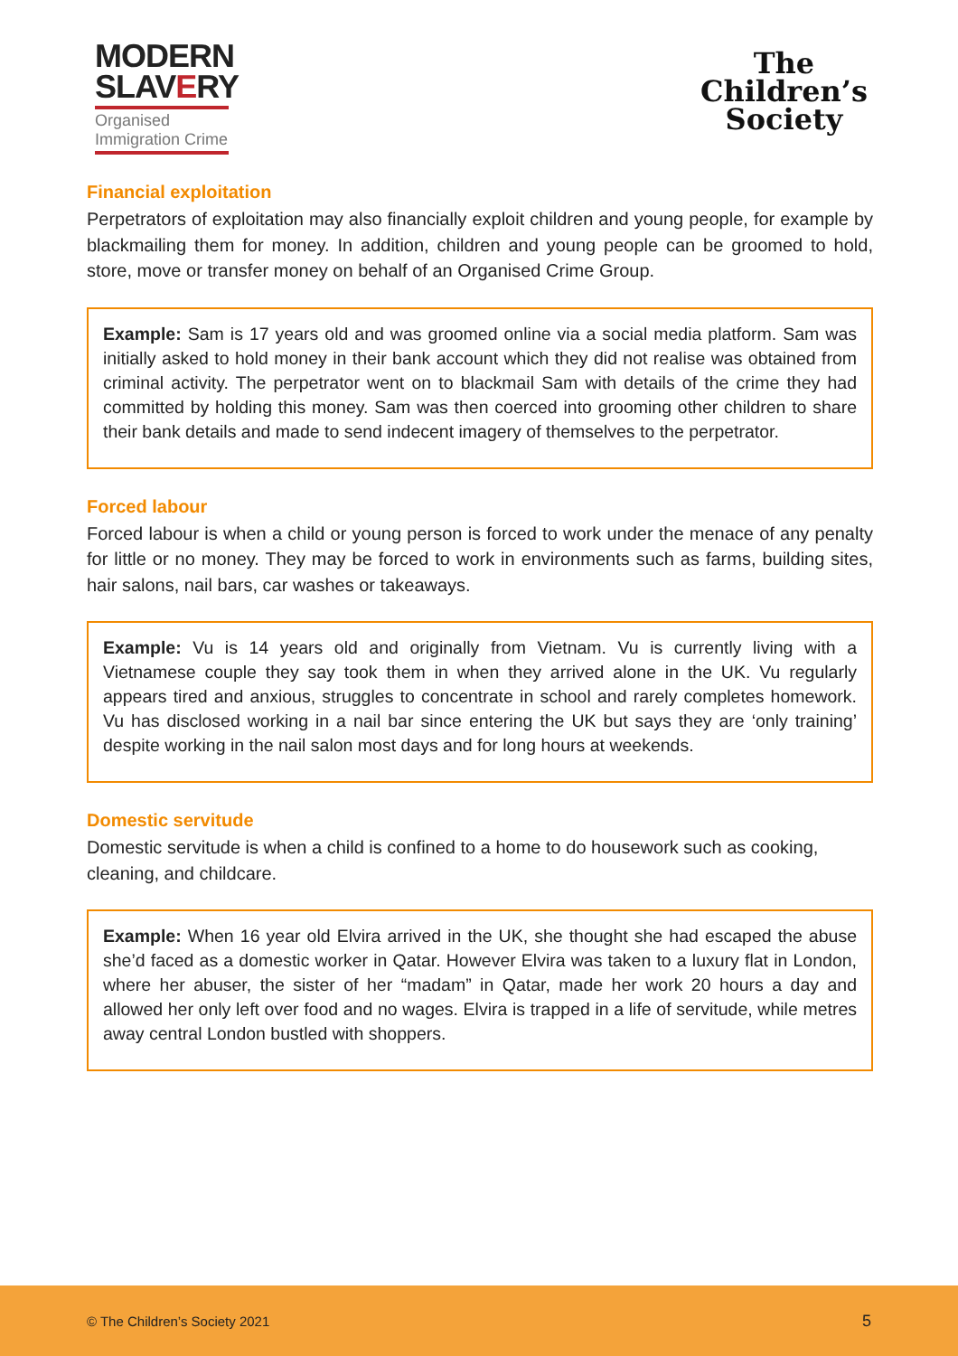MODERN
SLAVERY
Organised
Immigration Crime
The
Children’s
Society
Financial exploitation
Perpetrators of exploitation may also financially exploit children and young people, for example by blackmailing them for money. In addition, children and young people can be groomed to hold, store, move or transfer money on behalf of an Organised Crime Group.
Example: Sam is 17 years old and was groomed online via a social media platform. Sam was initially asked to hold money in their bank account which they did not realise was obtained from criminal activity. The perpetrator went on to blackmail Sam with details of the crime they had committed by holding this money. Sam was then coerced into grooming other children to share their bank details and made to send indecent imagery of themselves to the perpetrator.
Forced labour
Forced labour is when a child or young person is forced to work under the menace of any penalty for little or no money. They may be forced to work in environments such as farms, building sites, hair salons, nail bars, car washes or takeaways.
Example: Vu is 14 years old and originally from Vietnam. Vu is currently living with a Vietnamese couple they say took them in when they arrived alone in the UK. Vu regularly appears tired and anxious, struggles to concentrate in school and rarely completes homework. Vu has disclosed working in a nail bar since entering the UK but says they are ‘only training’ despite working in the nail salon most days and for long hours at weekends.
Domestic servitude
Domestic servitude is when a child is confined to a home to do housework such as cooking, cleaning, and childcare.
Example: When 16 year old Elvira arrived in the UK, she thought she had escaped the abuse she’d faced as a domestic worker in Qatar. However Elvira was taken to a luxury flat in London, where her abuser, the sister of her “madam” in Qatar, made her work 20 hours a day and allowed her only left over food and no wages. Elvira is trapped in a life of servitude, while metres away central London bustled with shoppers.
© The Children’s Society 2021 5